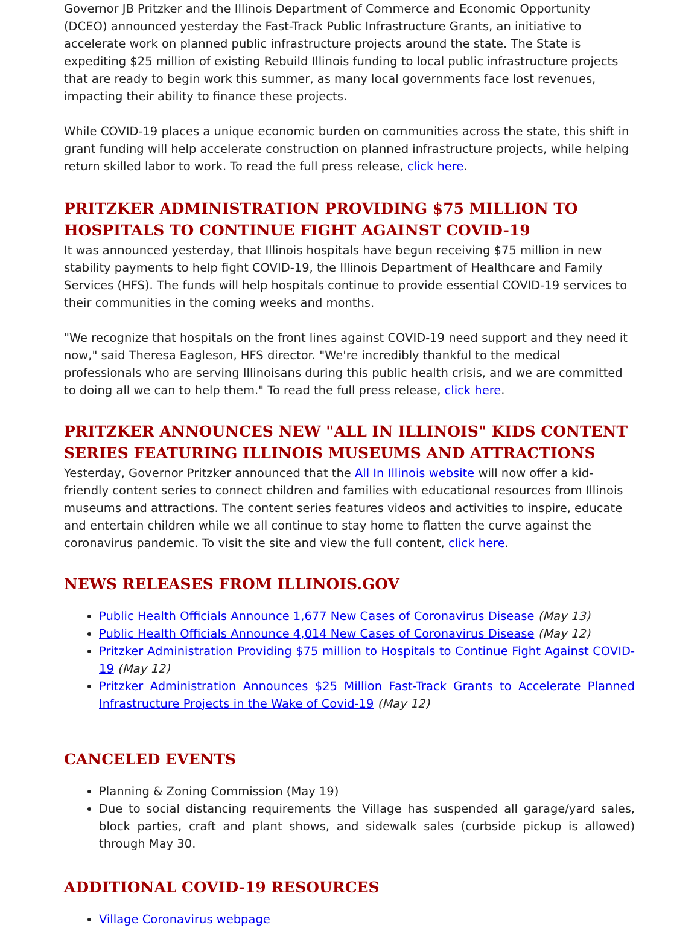Governor JB Pritzker and the Illinois Department of Commerce and Economic Opportunity (DCEO) announced yesterday the Fast-Track Public Infrastructure Grants, an initiative to accelerate work on planned public infrastructure projects around the state. The State is expediting $25 million of existing Rebuild Illinois funding to local public infrastructure projects that are ready to begin work this summer, as many local governments face lost revenues, impacting their ability to finance these projects.
While COVID-19 places a unique economic burden on communities across the state, this shift in grant funding will help accelerate construction on planned infrastructure projects, while helping return skilled labor to work. To read the full press release, click here.
PRITZKER ADMINISTRATION PROVIDING $75 MILLION TO HOSPITALS TO CONTINUE FIGHT AGAINST COVID-19
It was announced yesterday, that Illinois hospitals have begun receiving $75 million in new stability payments to help fight COVID-19, the Illinois Department of Healthcare and Family Services (HFS). The funds will help hospitals continue to provide essential COVID-19 services to their communities in the coming weeks and months.
"We recognize that hospitals on the front lines against COVID-19 need support and they need it now," said Theresa Eagleson, HFS director. "We're incredibly thankful to the medical professionals who are serving Illinoisans during this public health crisis, and we are committed to doing all we can to help them." To read the full press release, click here.
PRITZKER ANNOUNCES NEW "ALL IN ILLINOIS" KIDS CONTENT SERIES FEATURING ILLINOIS MUSEUMS AND ATTRACTIONS
Yesterday, Governor Pritzker announced that the All In Illinois website will now offer a kid-friendly content series to connect children and families with educational resources from Illinois museums and attractions. The content series features videos and activities to inspire, educate and entertain children while we all continue to stay home to flatten the curve against the coronavirus pandemic. To visit the site and view the full content, click here.
NEWS RELEASES FROM ILLINOIS.GOV
Public Health Officials Announce 1,677 New Cases of Coronavirus Disease (May 13)
Public Health Officials Announce 4,014 New Cases of Coronavirus Disease (May 12)
Pritzker Administration Providing $75 million to Hospitals to Continue Fight Against COVID-19 (May 12)
Pritzker Administration Announces $25 Million Fast-Track Grants to Accelerate Planned Infrastructure Projects in the Wake of Covid-19 (May 12)
CANCELED EVENTS
Planning & Zoning Commission (May 19)
Due to social distancing requirements the Village has suspended all garage/yard sales, block parties, craft and plant shows, and sidewalk sales (curbside pickup is allowed) through May 30.
ADDITIONAL COVID-19 RESOURCES
Village Coronavirus webpage